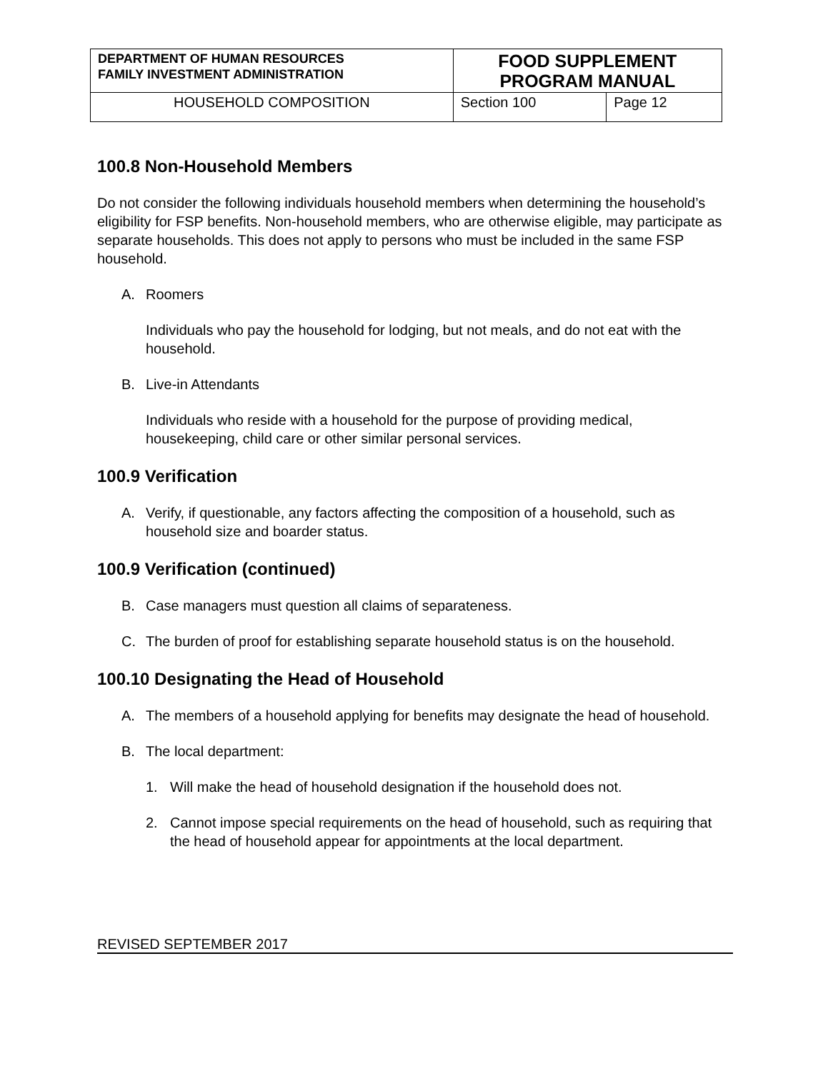| DEPARTMENT OF HUMAN RESOURCES FAMILY INVESTMENT ADMINISTRATION | FOOD SUPPLEMENT PROGRAM MANUAL | |
| HOUSEHOLD COMPOSITION | Section 100 | Page 12 |
100.8 Non-Household Members
Do not consider the following individuals household members when determining the household’s eligibility for FSP benefits. Non-household members, who are otherwise eligible, may participate as separate households. This does not apply to persons who must be included in the same FSP household.
A. Roomers
Individuals who pay the household for lodging, but not meals, and do not eat with the household.
B. Live-in Attendants
Individuals who reside with a household for the purpose of providing medical, housekeeping, child care or other similar personal services.
100.9 Verification
A. Verify, if questionable, any factors affecting the composition of a household, such as household size and boarder status.
100.9 Verification (continued)
B. Case managers must question all claims of separateness.
C. The burden of proof for establishing separate household status is on the household.
100.10 Designating the Head of Household
A. The members of a household applying for benefits may designate the head of household.
B. The local department:
1. Will make the head of household designation if the household does not.
2. Cannot impose special requirements on the head of household, such as requiring that the head of household appear for appointments at the local department.
REVISED SEPTEMBER 2017